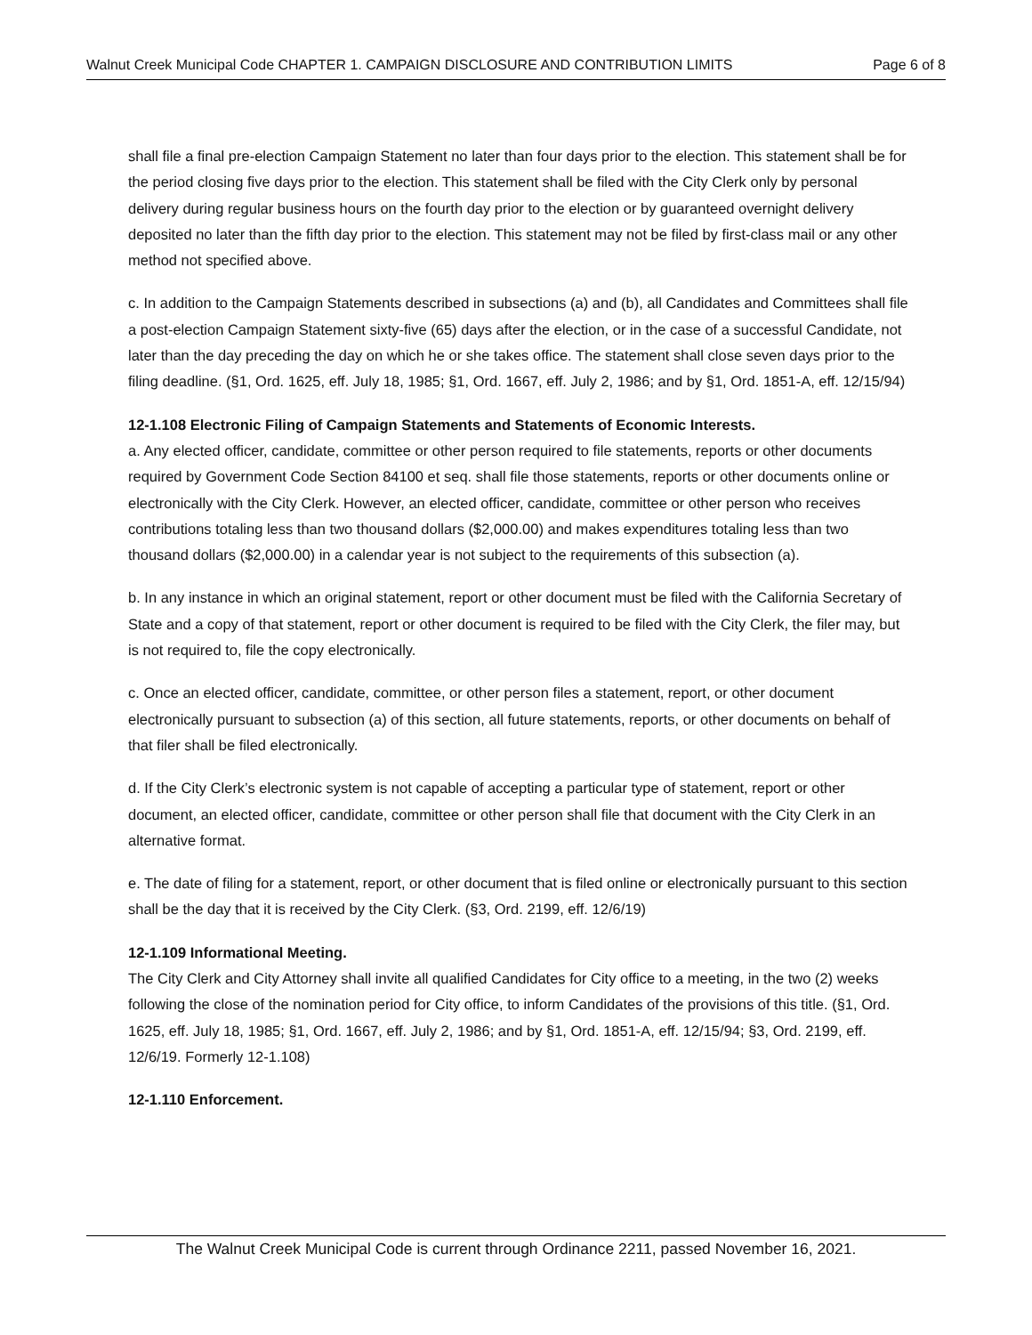Walnut Creek Municipal Code CHAPTER 1. CAMPAIGN DISCLOSURE AND CONTRIBUTION LIMITS Page 6 of 8
shall file a final pre-election Campaign Statement no later than four days prior to the election. This statement shall be for the period closing five days prior to the election. This statement shall be filed with the City Clerk only by personal delivery during regular business hours on the fourth day prior to the election or by guaranteed overnight delivery deposited no later than the fifth day prior to the election. This statement may not be filed by first-class mail or any other method not specified above.
c. In addition to the Campaign Statements described in subsections (a) and (b), all Candidates and Committees shall file a post-election Campaign Statement sixty-five (65) days after the election, or in the case of a successful Candidate, not later than the day preceding the day on which he or she takes office. The statement shall close seven days prior to the filing deadline. (§1, Ord. 1625, eff. July 18, 1985; §1, Ord. 1667, eff. July 2, 1986; and by §1, Ord. 1851-A, eff. 12/15/94)
12-1.108 Electronic Filing of Campaign Statements and Statements of Economic Interests.
a. Any elected officer, candidate, committee or other person required to file statements, reports or other documents required by Government Code Section 84100 et seq. shall file those statements, reports or other documents online or electronically with the City Clerk. However, an elected officer, candidate, committee or other person who receives contributions totaling less than two thousand dollars ($2,000.00) and makes expenditures totaling less than two thousand dollars ($2,000.00) in a calendar year is not subject to the requirements of this subsection (a).
b. In any instance in which an original statement, report or other document must be filed with the California Secretary of State and a copy of that statement, report or other document is required to be filed with the City Clerk, the filer may, but is not required to, file the copy electronically.
c. Once an elected officer, candidate, committee, or other person files a statement, report, or other document electronically pursuant to subsection (a) of this section, all future statements, reports, or other documents on behalf of that filer shall be filed electronically.
d. If the City Clerk’s electronic system is not capable of accepting a particular type of statement, report or other document, an elected officer, candidate, committee or other person shall file that document with the City Clerk in an alternative format.
e. The date of filing for a statement, report, or other document that is filed online or electronically pursuant to this section shall be the day that it is received by the City Clerk. (§3, Ord. 2199, eff. 12/6/19)
12-1.109 Informational Meeting.
The City Clerk and City Attorney shall invite all qualified Candidates for City office to a meeting, in the two (2) weeks following the close of the nomination period for City office, to inform Candidates of the provisions of this title. (§1, Ord. 1625, eff. July 18, 1985; §1, Ord. 1667, eff. July 2, 1986; and by §1, Ord. 1851-A, eff. 12/15/94; §3, Ord. 2199, eff. 12/6/19. Formerly 12-1.108)
12-1.110 Enforcement.
The Walnut Creek Municipal Code is current through Ordinance 2211, passed November 16, 2021.